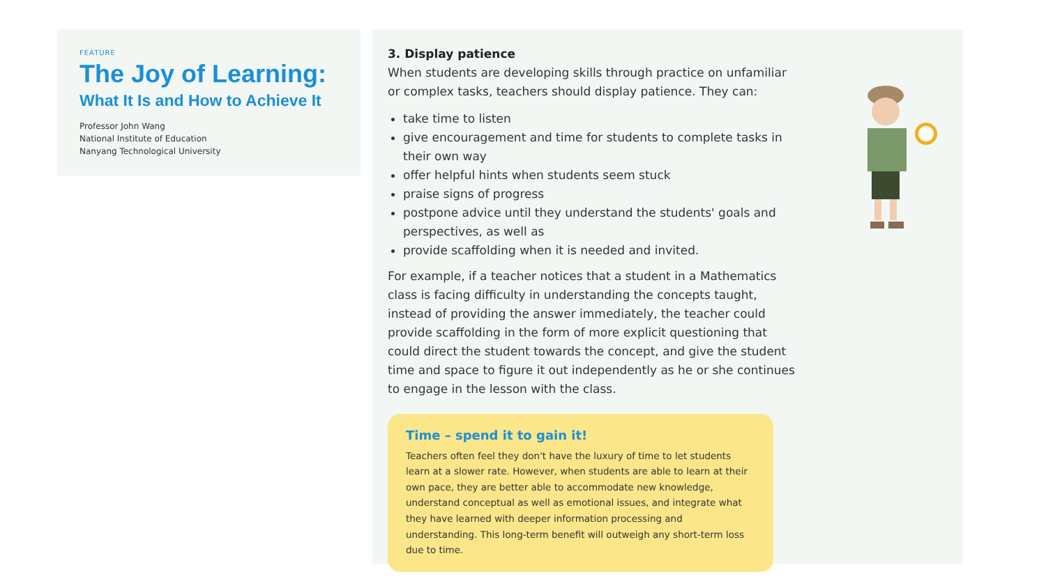FEATURE
The Joy of Learning:
What It Is and How to Achieve It
Professor John Wang
National Institute of Education
Nanyang Technological University
3. Display patience
When students are developing skills through practice on unfamiliar or complex tasks, teachers should display patience. They can:
take time to listen
give encouragement and time for students to complete tasks in their own way
offer helpful hints when students seem stuck
praise signs of progress
postpone advice until they understand the students' goals and perspectives, as well as
provide scaffolding when it is needed and invited.
For example, if a teacher notices that a student in a Mathematics class is facing difficulty in understanding the concepts taught, instead of providing the answer immediately, the teacher could provide scaffolding in the form of more explicit questioning that could direct the student towards the concept, and give the student time and space to figure it out independently as he or she continues to engage in the lesson with the class.
Time – spend it to gain it!
Teachers often feel they don't have the luxury of time to let students learn at a slower rate. However, when students are able to learn at their own pace, they are better able to accommodate new knowledge, understand conceptual as well as emotional issues, and integrate what they have learned with deeper information processing and understanding. This long-term benefit will outweigh any short-term loss due to time.